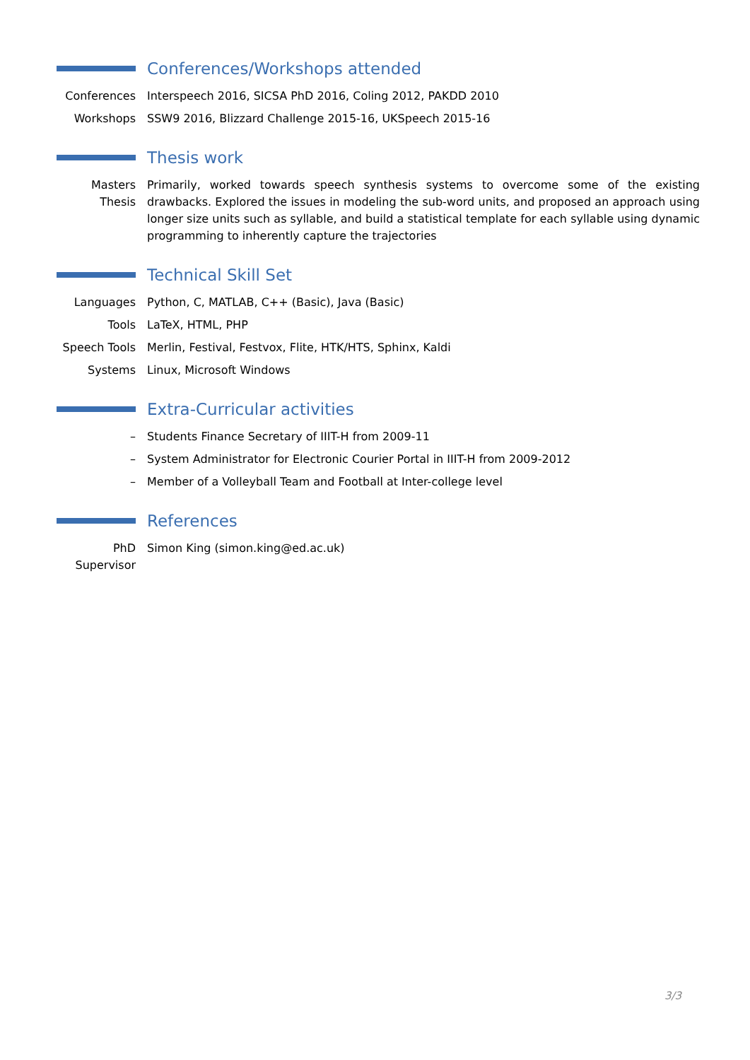Conferences/Workshops attended
Conferences Interspeech 2016, SICSA PhD 2016, Coling 2012, PAKDD 2010
Workshops SSW9 2016, Blizzard Challenge 2015-16, UKSpeech 2015-16
Thesis work
Masters Thesis
Primarily, worked towards speech synthesis systems to overcome some of the existing drawbacks. Explored the issues in modeling the sub-word units, and proposed an approach using longer size units such as syllable, and build a statistical template for each syllable using dynamic programming to inherently capture the trajectories
Technical Skill Set
Languages Python, C, MATLAB, C++ (Basic), Java (Basic)
Tools LaTeX, HTML, PHP
Speech Tools
Merlin, Festival, Festvox, Flite, HTK/HTS, Sphinx, Kaldi
Systems Linux, Microsoft Windows
Extra-Curricular activities
– Students Finance Secretary of IIIT-H from 2009-11
– System Administrator for Electronic Courier Portal in IIIT-H from 2009-2012
– Member of a Volleyball Team and Football at Inter-college level
References
PhD Supervisor
Simon King (simon.king@ed.ac.uk)
3/3